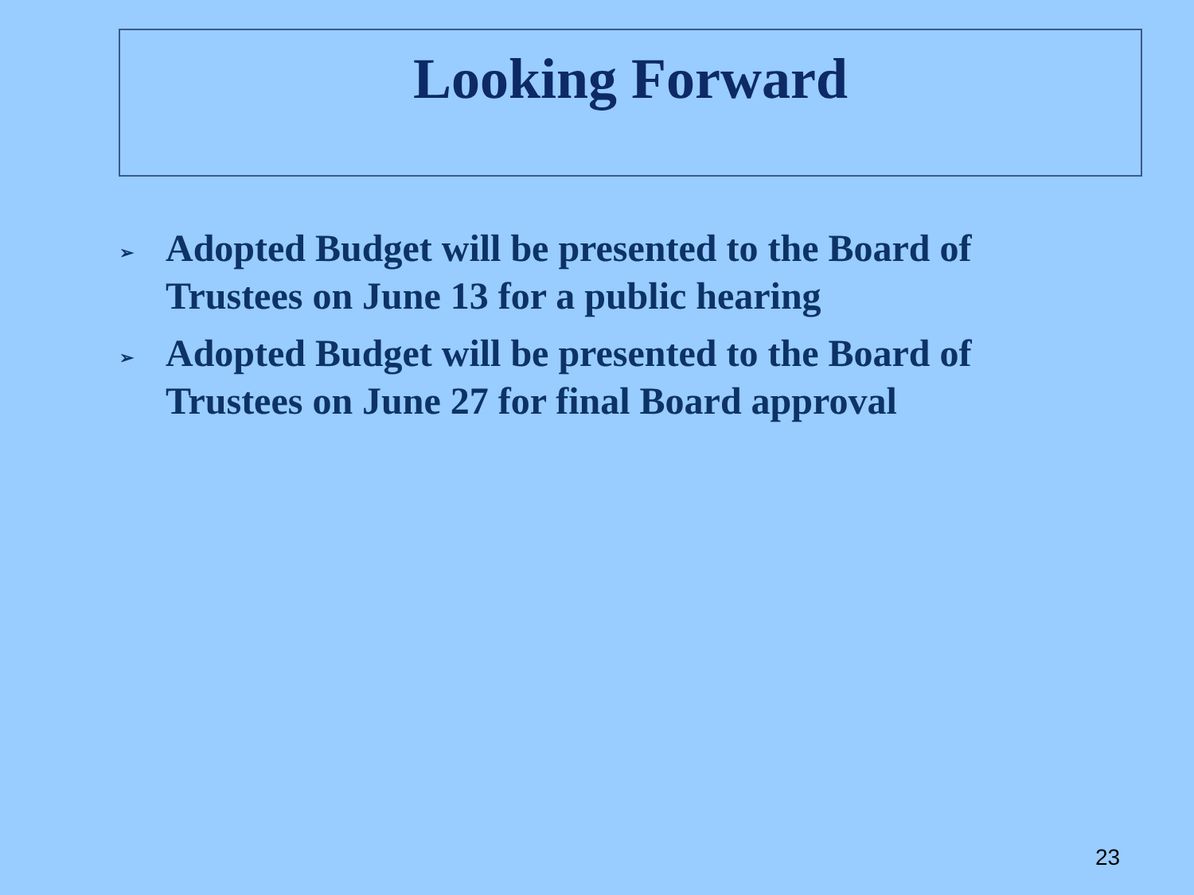Looking Forward
➢ Adopted Budget will be presented to the Board of Trustees on June 13 for a public hearing
➢ Adopted Budget will be presented to the Board of Trustees on June 27 for final Board approval
23